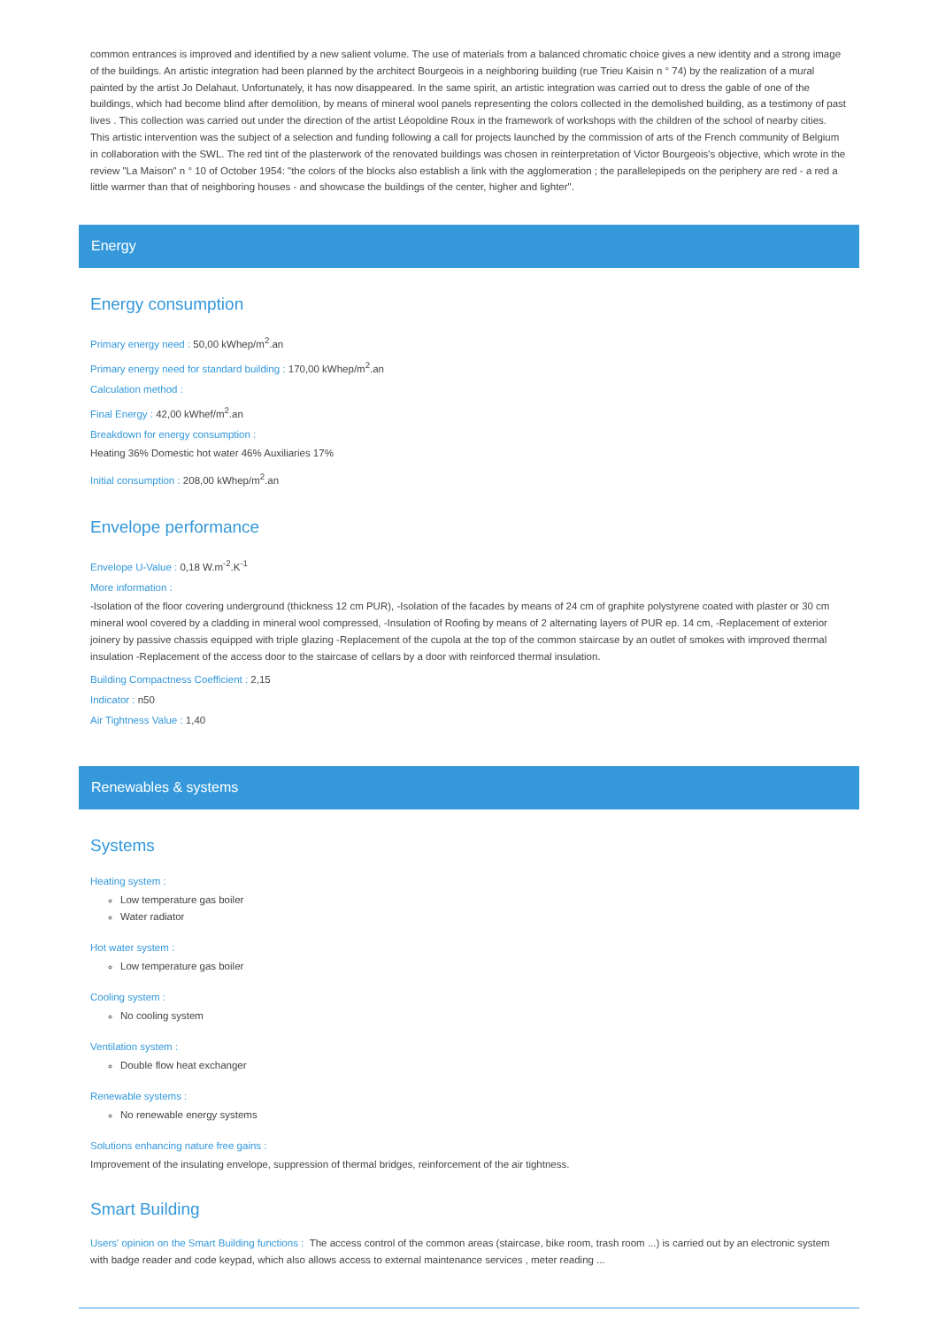common entrances is improved and identified by a new salient volume. The use of materials from a balanced chromatic choice gives a new identity and a strong image of the buildings. An artistic integration had been planned by the architect Bourgeois in a neighboring building (rue Trieu Kaisin n ° 74) by the realization of a mural painted by the artist Jo Delahaut. Unfortunately, it has now disappeared. In the same spirit, an artistic integration was carried out to dress the gable of one of the buildings, which had become blind after demolition, by means of mineral wool panels representing the colors collected in the demolished building, as a testimony of past lives . This collection was carried out under the direction of the artist Léopoldine Roux in the framework of workshops with the children of the school of nearby cities. This artistic intervention was the subject of a selection and funding following a call for projects launched by the commission of arts of the French community of Belgium in collaboration with the SWL. The red tint of the plasterwork of the renovated buildings was chosen in reinterpretation of Victor Bourgeois's objective, which wrote in the review "La Maison" n ° 10 of October 1954: "the colors of the blocks also establish a link with the agglomeration ; the parallelepipeds on the periphery are red - a red a little warmer than that of neighboring houses - and showcase the buildings of the center, higher and lighter".
Energy
Energy consumption
Primary energy need : 50,00 kWhep/m<sup>2</sup>.an
Primary energy need for standard building : 170,00 kWhep/m<sup>2</sup>.an
Calculation method :
Final Energy : 42,00 kWhef/m<sup>2</sup>.an
Breakdown for energy consumption :
Heating 36% Domestic hot water 46% Auxiliaries 17%
Initial consumption : 208,00 kWhep/m<sup>2</sup>.an
Envelope performance
Envelope U-Value : 0,18 W.m<sup>-2</sup>.K<sup>-1</sup>
More information :
-Isolation of the floor covering underground (thickness 12 cm PUR), -Isolation of the facades by means of 24 cm of graphite polystyrene coated with plaster or 30 cm mineral wool covered by a cladding in mineral wool compressed, -Insulation of Roofing by means of 2 alternating layers of PUR ep. 14 cm, -Replacement of exterior joinery by passive chassis equipped with triple glazing -Replacement of the cupola at the top of the common staircase by an outlet of smokes with improved thermal insulation -Replacement of the access door to the staircase of cellars by a door with reinforced thermal insulation.
Building Compactness Coefficient : 2,15
Indicator : n50
Air Tightness Value : 1,40
Renewables & systems
Systems
Heating system :
Low temperature gas boiler
Water radiator
Hot water system :
Low temperature gas boiler
Cooling system :
No cooling system
Ventilation system :
Double flow heat exchanger
Renewable systems :
No renewable energy systems
Solutions enhancing nature free gains :
Improvement of the insulating envelope, suppression of thermal bridges, reinforcement of the air tightness.
Smart Building
Users' opinion on the Smart Building functions : The access control of the common areas (staircase, bike room, trash room ...) is carried out by an electronic system with badge reader and code keypad, which also allows access to external maintenance services , meter reading ...